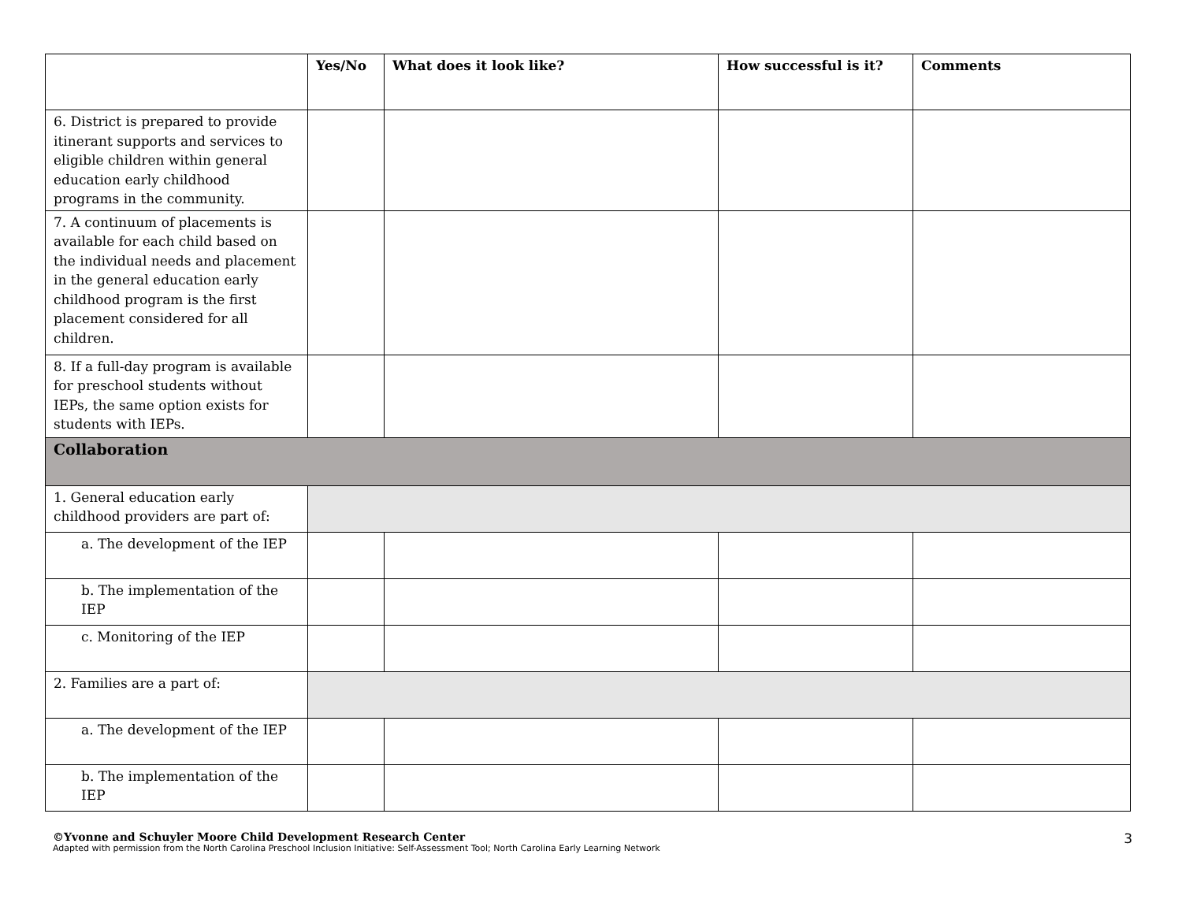| | Yes/No | What does it look like? | How successful is it? | Comments |
| --- | --- | --- | --- | --- |
| 6. District is prepared to provide itinerant supports and services to eligible children within general education early childhood programs in the community. | | | | |
| 7. A continuum of placements is available for each child based on the individual needs and placement in the general education early childhood program is the first placement considered for all children. | | | | |
| 8. If a full-day program is available for preschool students without IEPs, the same option exists for students with IEPs. | | | | |
| Collaboration | | | | |
| 1. General education early childhood providers are part of: | | | | |
| a. The development of the IEP | | | | |
| b. The implementation of the IEP | | | | |
| c. Monitoring of the IEP | | | | |
| 2. Families are a part of: | | | | |
| a. The development of the IEP | | | | |
| b. The implementation of the IEP | | | | |
©Yvonne and Schuyler Moore Child Development Research Center
Adapted with permission from the North Carolina Preschool Inclusion Initiative: Self-Assessment Tool; North Carolina Early Learning Network 3